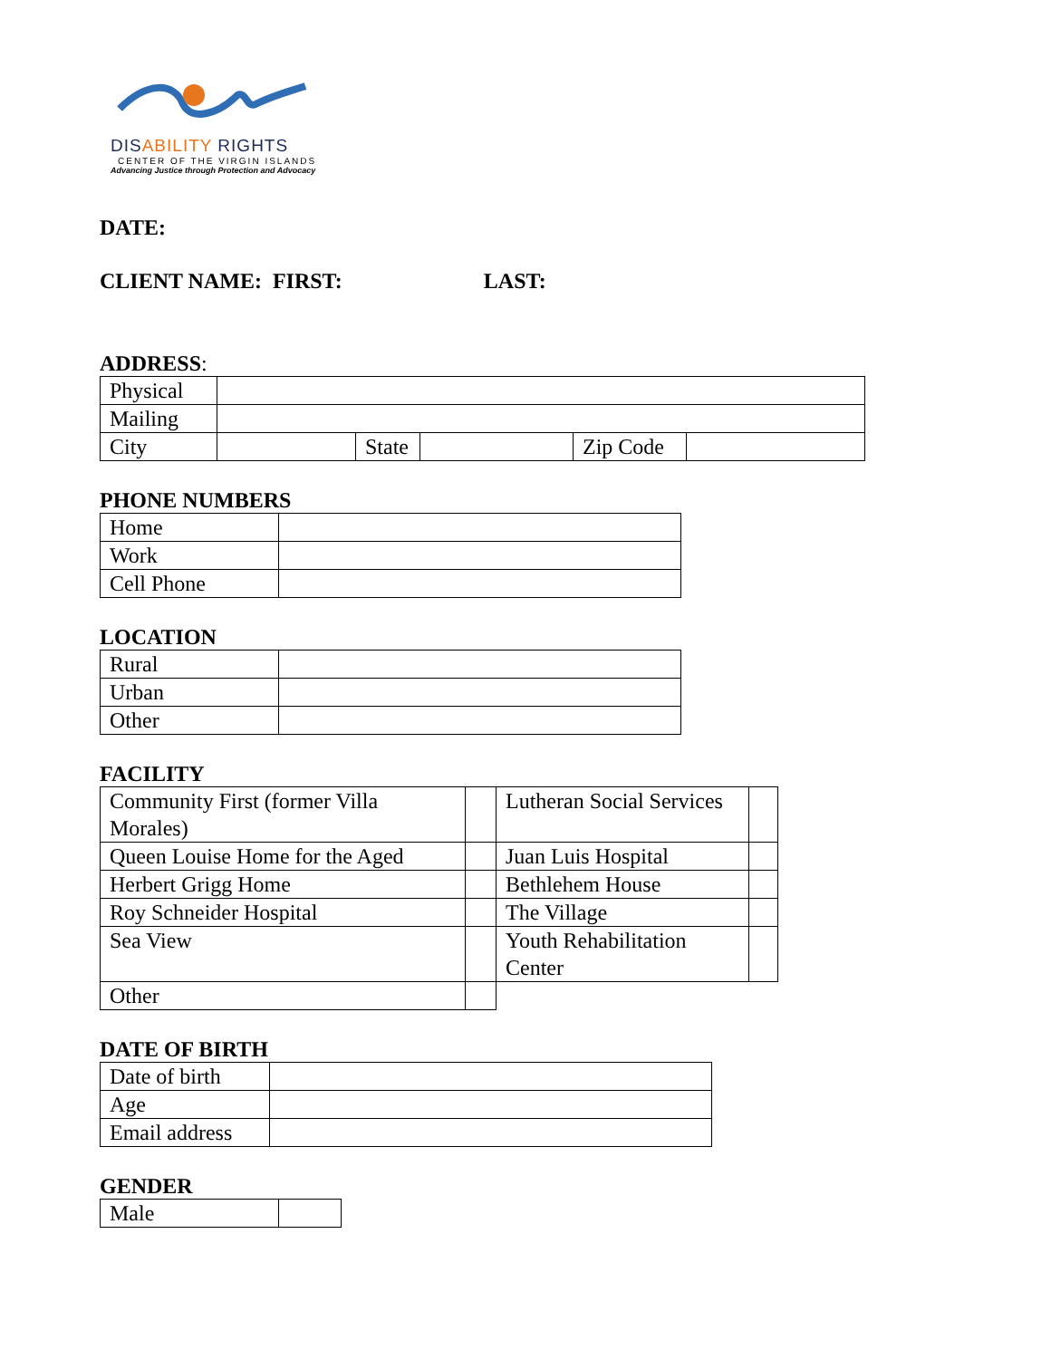DISABILITY RIGHTS
CENTER OF THE VIRGIN ISLANDS
Advancing Justice through Protection and Advocacy
DATE:
CLIENT NAME: FIRST: LAST:
ADDRESS:
| Physical | | | | | |
| Mailing | | | | | |
| City | | State | | Zip Code | |
PHONE NUMBERS
| Home | |
| Work | |
| Cell Phone | |
LOCATION
| Rural | |
| Urban | |
| Other | |
FACILITY
| Community First (former Villa Morales) | | Lutheran Social Services | |
| Queen Louise Home for the Aged | | Juan Luis Hospital | |
| Herbert Grigg Home | | Bethlehem House | |
| Roy Schneider Hospital | | The Village | |
| Sea View | | Youth Rehabilitation Center | |
| Other | | | |
DATE OF BIRTH
| Date of birth | |
| Age | |
| Email address | |
GENDER
| Male | |